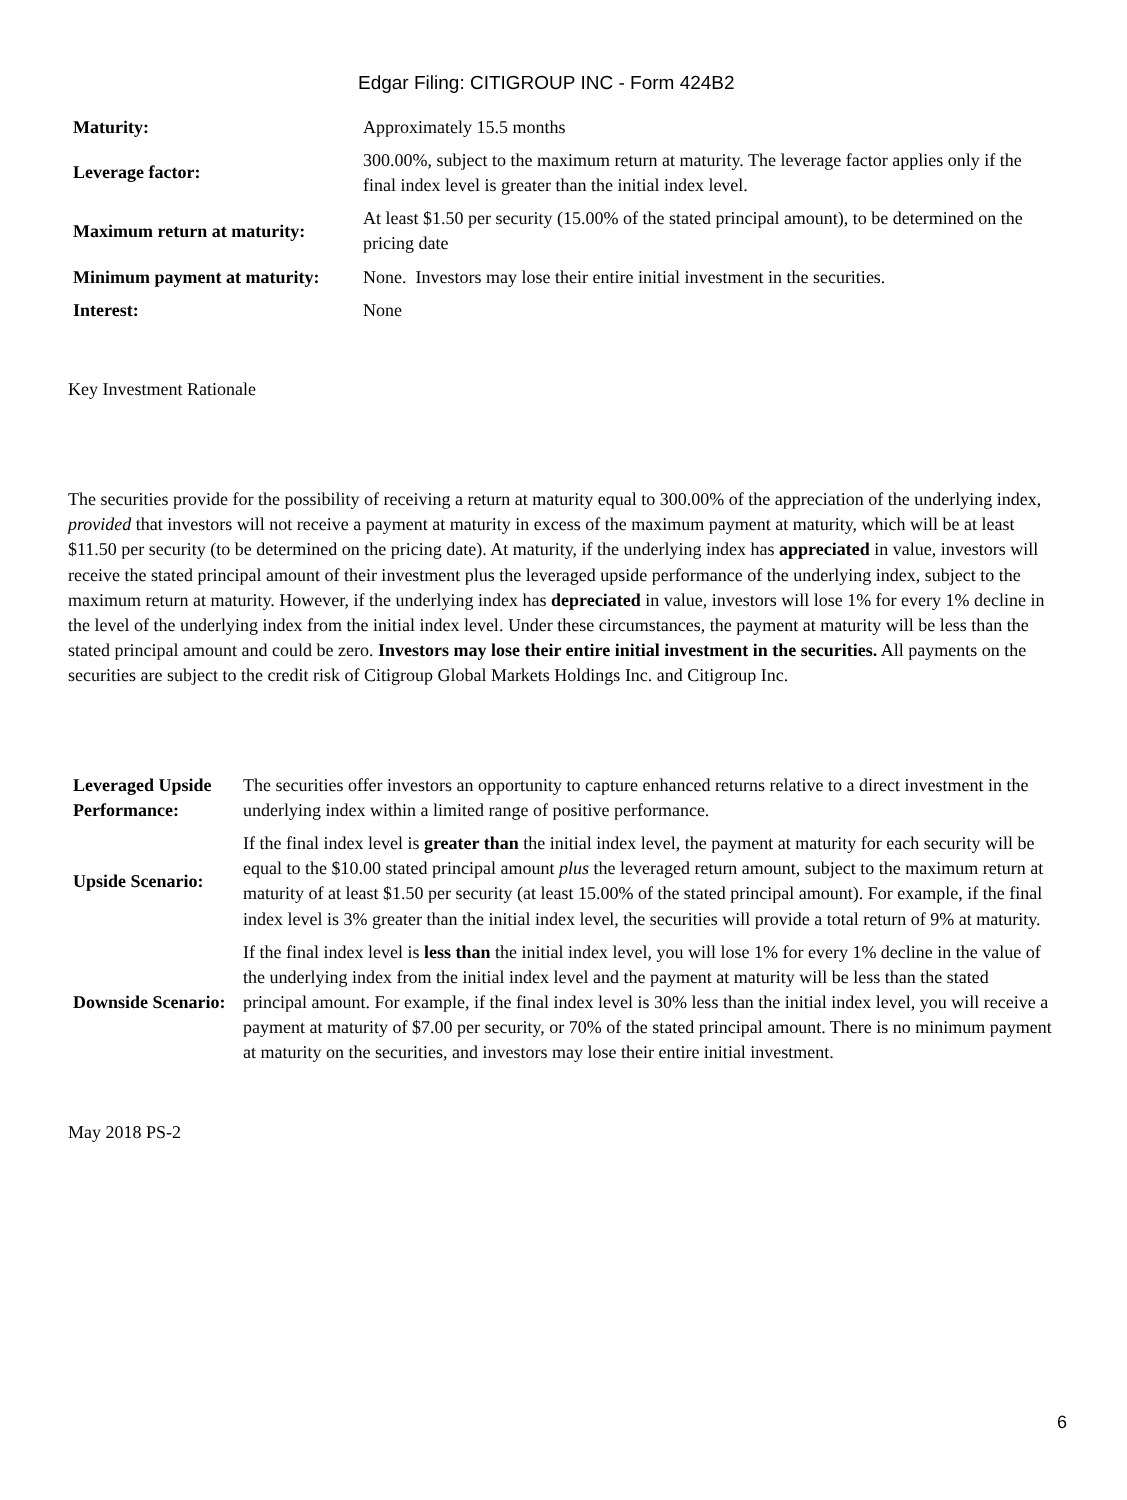Edgar Filing: CITIGROUP INC - Form 424B2
| Maturity: | Approximately 15.5 months |
| Leverage factor: | 300.00%, subject to the maximum return at maturity. The leverage factor applies only if the final index level is greater than the initial index level. |
| Maximum return at maturity: | At least $1.50 per security (15.00% of the stated principal amount), to be determined on the pricing date |
| Minimum payment at maturity: | None. Investors may lose their entire initial investment in the securities. |
| Interest: | None |
Key Investment Rationale
The securities provide for the possibility of receiving a return at maturity equal to 300.00% of the appreciation of the underlying index, provided that investors will not receive a payment at maturity in excess of the maximum payment at maturity, which will be at least $11.50 per security (to be determined on the pricing date). At maturity, if the underlying index has appreciated in value, investors will receive the stated principal amount of their investment plus the leveraged upside performance of the underlying index, subject to the maximum return at maturity. However, if the underlying index has depreciated in value, investors will lose 1% for every 1% decline in the level of the underlying index from the initial index level. Under these circumstances, the payment at maturity will be less than the stated principal amount and could be zero. Investors may lose their entire initial investment in the securities. All payments on the securities are subject to the credit risk of Citigroup Global Markets Holdings Inc. and Citigroup Inc.
| Leveraged Upside Performance: | The securities offer investors an opportunity to capture enhanced returns relative to a direct investment in the underlying index within a limited range of positive performance. |
| Upside Scenario: | If the final index level is greater than the initial index level, the payment at maturity for each security will be equal to the $10.00 stated principal amount plus the leveraged return amount, subject to the maximum return at maturity of at least $1.50 per security (at least 15.00% of the stated principal amount). For example, if the final index level is 3% greater than the initial index level, the securities will provide a total return of 9% at maturity. |
| Downside Scenario: | If the final index level is less than the initial index level, you will lose 1% for every 1% decline in the value of the underlying index from the initial index level and the payment at maturity will be less than the stated principal amount. For example, if the final index level is 30% less than the initial index level, you will receive a payment at maturity of $7.00 per security, or 70% of the stated principal amount. There is no minimum payment at maturity on the securities, and investors may lose their entire initial investment. |
May 2018 PS-2
6